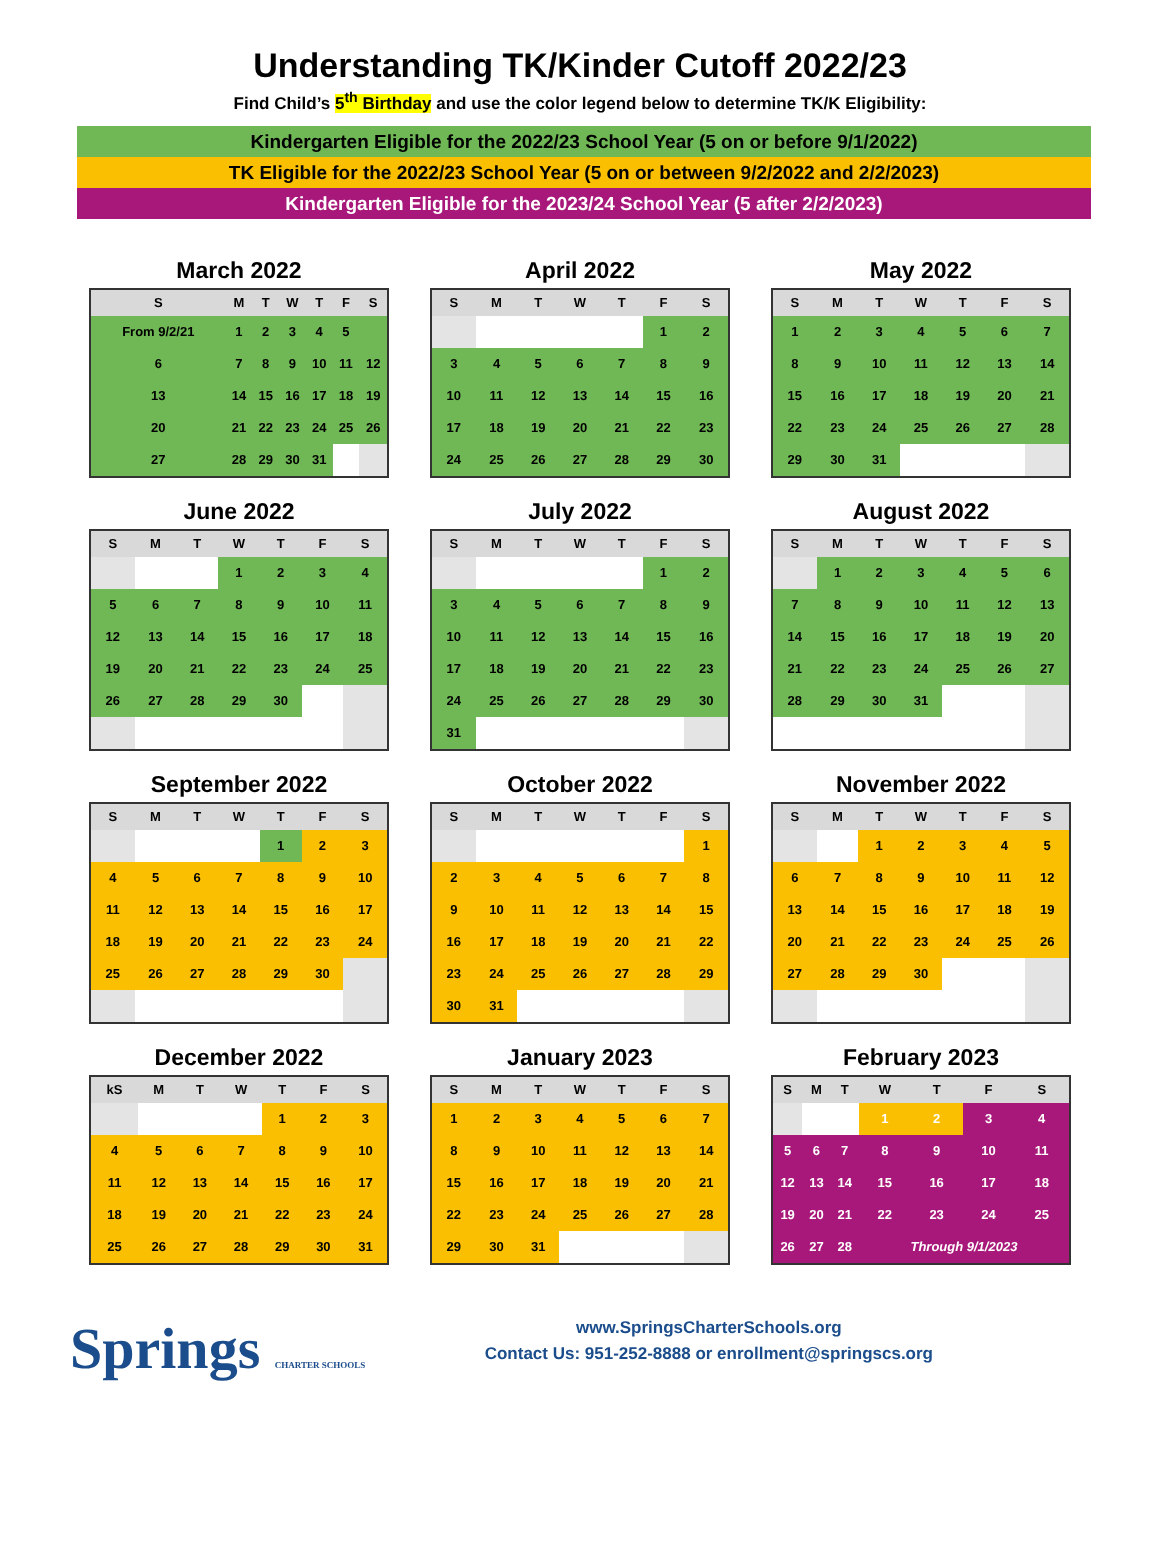Understanding TK/Kinder Cutoff 2022/23
Find Child’s 5<sup>th</sup> Birthday and use the color legend below to determine TK/K Eligibility:
Kindergarten Eligible for the 2022/23 School Year (5 on or before 9/1/2022)
TK Eligible for the 2022/23 School Year (5 on or between 9/2/2022 and 2/2/2023)
Kindergarten Eligible for the 2023/24 School Year (5 after 2/2/2023)
March 2022
| S | M | T | W | T | F | S |
| --- | --- | --- | --- | --- | --- | --- |
| From 9/2/21 | 1 | 2 | 3 | 4 | 5 | |
| 6 | 7 | 8 | 9 | 10 | 11 | 12 |
| 13 | 14 | 15 | 16 | 17 | 18 | 19 |
| 20 | 21 | 22 | 23 | 24 | 25 | 26 |
| 27 | 28 | 29 | 30 | 31 | | |
April 2022
| S | M | T | W | T | F | S |
| --- | --- | --- | --- | --- | --- | --- |
| | | | | | 1 | 2 |
| 3 | 4 | 5 | 6 | 7 | 8 | 9 |
| 10 | 11 | 12 | 13 | 14 | 15 | 16 |
| 17 | 18 | 19 | 20 | 21 | 22 | 23 |
| 24 | 25 | 26 | 27 | 28 | 29 | 30 |
May 2022
| S | M | T | W | T | F | S |
| --- | --- | --- | --- | --- | --- | --- |
| 1 | 2 | 3 | 4 | 5 | 6 | 7 |
| 8 | 9 | 10 | 11 | 12 | 13 | 14 |
| 15 | 16 | 17 | 18 | 19 | 20 | 21 |
| 22 | 23 | 24 | 25 | 26 | 27 | 28 |
| 29 | 30 | 31 | | | | |
June 2022
| S | M | T | W | T | F | S |
| --- | --- | --- | --- | --- | --- | --- |
| | | | 1 | 2 | 3 | 4 |
| 5 | 6 | 7 | 8 | 9 | 10 | 11 |
| 12 | 13 | 14 | 15 | 16 | 17 | 18 |
| 19 | 20 | 21 | 22 | 23 | 24 | 25 |
| 26 | 27 | 28 | 29 | 30 | | |
July 2022
| S | M | T | W | T | F | S |
| --- | --- | --- | --- | --- | --- | --- |
| | | | | | 1 | 2 |
| 3 | 4 | 5 | 6 | 7 | 8 | 9 |
| 10 | 11 | 12 | 13 | 14 | 15 | 16 |
| 17 | 18 | 19 | 20 | 21 | 22 | 23 |
| 24 | 25 | 26 | 27 | 28 | 29 | 30 |
| 31 | | | | | | |
August 2022
| S | M | T | W | T | F | S |
| --- | --- | --- | --- | --- | --- | --- |
| | 1 | 2 | 3 | 4 | 5 | 6 |
| 7 | 8 | 9 | 10 | 11 | 12 | 13 |
| 14 | 15 | 16 | 17 | 18 | 19 | 20 |
| 21 | 22 | 23 | 24 | 25 | 26 | 27 |
| 28 | 29 | 30 | 31 | | | |
September 2022
| S | M | T | W | T | F | S |
| --- | --- | --- | --- | --- | --- | --- |
| | | | | 1 | 2 | 3 |
| 4 | 5 | 6 | 7 | 8 | 9 | 10 |
| 11 | 12 | 13 | 14 | 15 | 16 | 17 |
| 18 | 19 | 20 | 21 | 22 | 23 | 24 |
| 25 | 26 | 27 | 28 | 29 | 30 | |
October 2022
| S | M | T | W | T | F | S |
| --- | --- | --- | --- | --- | --- | --- |
| | | | | | | 1 |
| 2 | 3 | 4 | 5 | 6 | 7 | 8 |
| 9 | 10 | 11 | 12 | 13 | 14 | 15 |
| 16 | 17 | 18 | 19 | 20 | 21 | 22 |
| 23 | 24 | 25 | 26 | 27 | 28 | 29 |
| 30 | 31 | | | | | |
November 2022
| S | M | T | W | T | F | S |
| --- | --- | --- | --- | --- | --- | --- |
| | | 1 | 2 | 3 | 4 | 5 |
| 6 | 7 | 8 | 9 | 10 | 11 | 12 |
| 13 | 14 | 15 | 16 | 17 | 18 | 19 |
| 20 | 21 | 22 | 23 | 24 | 25 | 26 |
| 27 | 28 | 29 | 30 | | | |
December 2022
| kS | M | T | W | T | F | S |
| --- | --- | --- | --- | --- | --- | --- |
| | | | | 1 | 2 | 3 |
| 4 | 5 | 6 | 7 | 8 | 9 | 10 |
| 11 | 12 | 13 | 14 | 15 | 16 | 17 |
| 18 | 19 | 20 | 21 | 22 | 23 | 24 |
| 25 | 26 | 27 | 28 | 29 | 30 | 31 |
January 2023
| S | M | T | W | T | F | S |
| --- | --- | --- | --- | --- | --- | --- |
| 1 | 2 | 3 | 4 | 5 | 6 | 7 |
| 8 | 9 | 10 | 11 | 12 | 13 | 14 |
| 15 | 16 | 17 | 18 | 19 | 20 | 21 |
| 22 | 23 | 24 | 25 | 26 | 27 | 28 |
| 29 | 30 | 31 | | | | |
February 2023
| S | M | T | W | T | F | S |
| --- | --- | --- | --- | --- | --- | --- |
| | | | 1 | 2 | 3 | 4 |
| 5 | 6 | 7 | 8 | 9 | 10 | 11 |
| 12 | 13 | 14 | 15 | 16 | 17 | 18 |
| 19 | 20 | 21 | 22 | 23 | 24 | 25 |
| 26 | 27 | 28 | Through 9/1/2023 | | | |
Springs CHARTER SCHOOLS
www.SpringsCharterSchools.org
Contact Us: 951-252-8888 or enrollment@springscs.org